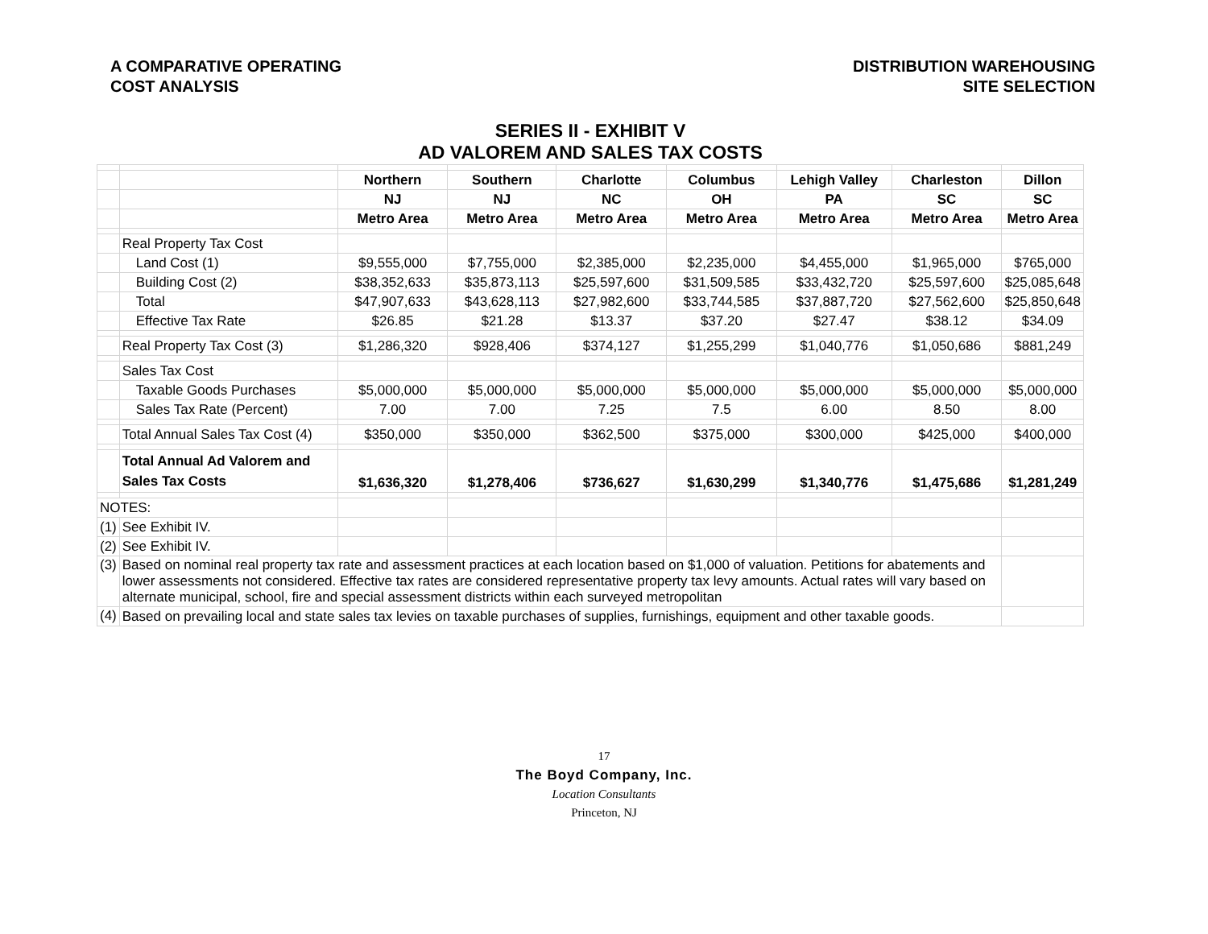A COMPARATIVE OPERATING
COST ANALYSIS
DISTRIBUTION WAREHOUSING
SITE SELECTION
| SERIES II - EXHIBIT V AD VALOREM AND SALES TAX COSTS | | | | | | | | |
| | | Northern | Southern | Charlotte | Columbus | Lehigh Valley | Charleston | Dillon |
| | | NJ | NJ | NC | OH | PA | SC | SC |
| | | Metro Area | Metro Area | Metro Area | Metro Area | Metro Area | Metro Area | Metro Area |
| | Real Property Tax Cost | | | | | | | |
| | Land Cost (1) | $9,555,000 | $7,755,000 | $2,385,000 | $2,235,000 | $4,455,000 | $1,965,000 | $765,000 |
| | Building Cost (2) | $38,352,633 | $35,873,113 | $25,597,600 | $31,509,585 | $33,432,720 | $25,597,600 | $25,085,648 |
| | Total | $47,907,633 | $43,628,113 | $27,982,600 | $33,744,585 | $37,887,720 | $27,562,600 | $25,850,648 |
| | Effective Tax Rate | $26.85 | $21.28 | $13.37 | $37.20 | $27.47 | $38.12 | $34.09 |
| | Real Property Tax Cost (3) | $1,286,320 | $928,406 | $374,127 | $1,255,299 | $1,040,776 | $1,050,686 | $881,249 |
| | Sales Tax Cost | | | | | | | |
| | Taxable Goods Purchases | $5,000,000 | $5,000,000 | $5,000,000 | $5,000,000 | $5,000,000 | $5,000,000 | $5,000,000 |
| | Sales Tax Rate (Percent) | 7.00 | 7.00 | 7.25 | 7.5 | 6.00 | 8.50 | 8.00 |
| | Total Annual Sales Tax Cost (4) | $350,000 | $350,000 | $362,500 | $375,000 | $300,000 | $425,000 | $400,000 |
| | Total Annual Ad Valorem and Sales Tax Costs | $1,636,320 | $1,278,406 | $736,627 | $1,630,299 | $1,340,776 | $1,475,686 | $1,281,249 |
| NOTES: | | | | | | | | |
| (1) | See Exhibit IV. | | | | | | | |
| (2) | See Exhibit IV. | | | | | | | |
| (3) | Based on nominal real property tax rate and assessment practices at each location based on $1,000 of valuation. Petitions for abatements and lower assessments not considered. Effective tax rates are considered representative property tax levy amounts. Actual rates will vary based on alternate municipal, school, fire and special assessment districts within each surveyed metropolitan | | | | | | | |
| (4) | Based on prevailing local and state sales tax levies on taxable purchases of supplies, furnishings, equipment and other taxable goods. | | | | | | | |
17
The Boyd Company, Inc.
Location Consultants
Princeton, NJ